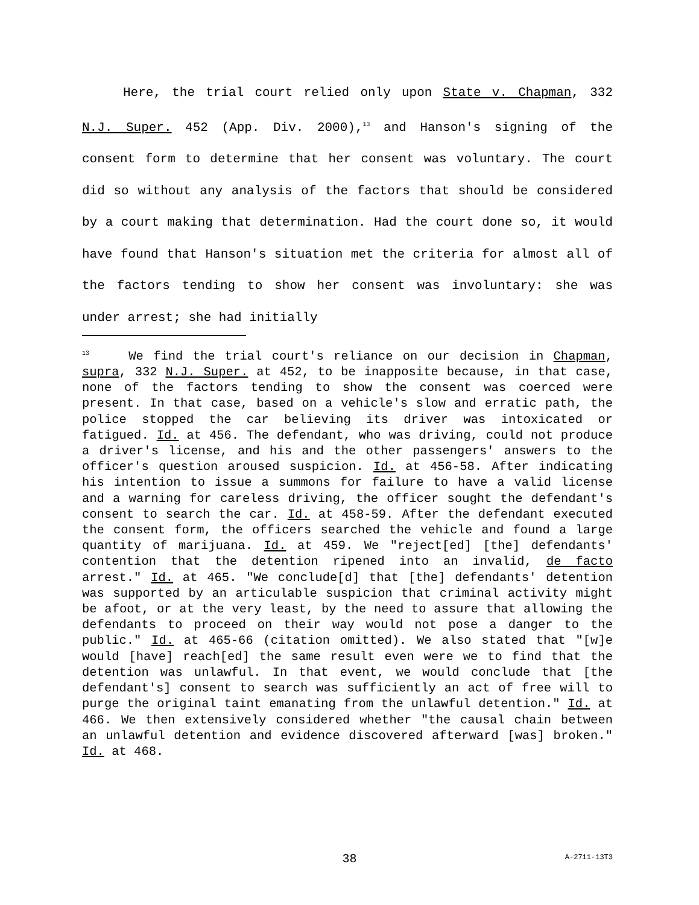Here, the trial court relied only upon State v. Chapman, 332 N.J. Super. 452 (App. Div. 2000),<sup>13</sup> and Hanson's signing of the consent form to determine that her consent was voluntary. The court did so without any analysis of the factors that should be considered by a court making that determination. Had the court done so, it would have found that Hanson's situation met the criteria for almost all of the factors tending to show her consent was involuntary: she was under arrest; she had initially
<sup>13</sup> We find the trial court's reliance on our decision in Chapman, supra, 332 N.J. Super. at 452, to be inapposite because, in that case, none of the factors tending to show the consent was coerced were present. In that case, based on a vehicle's slow and erratic path, the police stopped the car believing its driver was intoxicated or fatigued. Id. at 456. The defendant, who was driving, could not produce a driver's license, and his and the other passengers' answers to the officer's question aroused suspicion. Id. at 456-58. After indicating his intention to issue a summons for failure to have a valid license and a warning for careless driving, the officer sought the defendant's consent to search the car. Id. at 458-59. After the defendant executed the consent form, the officers searched the vehicle and found a large quantity of marijuana. Id. at 459. We "reject[ed] [the] defendants' contention that the detention ripened into an invalid, de facto arrest." Id. at 465. "We conclude[d] that [the] defendants' detention was supported by an articulable suspicion that criminal activity might be afoot, or at the very least, by the need to assure that allowing the defendants to proceed on their way would not pose a danger to the public." Id. at 465-66 (citation omitted). We also stated that "[w]e would [have] reach[ed] the same result even were we to find that the detention was unlawful. In that event, we would conclude that [the defendant's] consent to search was sufficiently an act of free will to purge the original taint emanating from the unlawful detention." Id. at 466. We then extensively considered whether "the causal chain between an unlawful detention and evidence discovered afterward [was] broken." Id. at 468.
38 A-2711-13T3